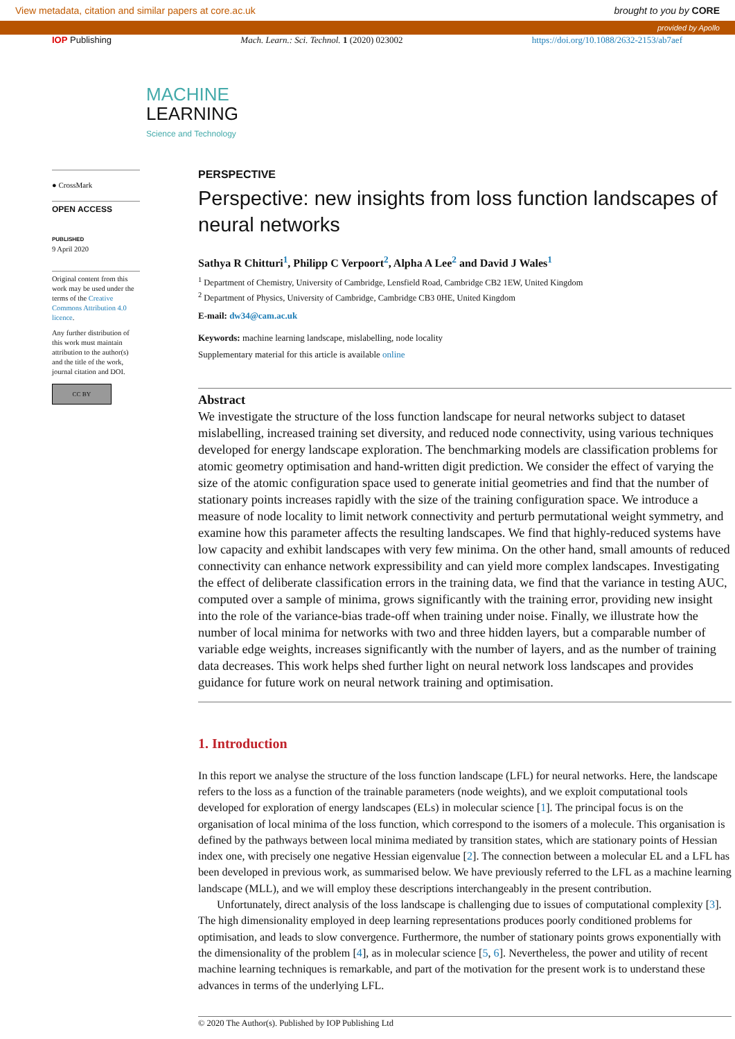View metadata, citation and similar papers at core.ac.uk brought to you by CORE
provided by Apollo
IOP Publishing Mach. Learn.: Sci. Technol. 1 (2020) 023002 https://doi.org/10.1088/2632-2153/ab7aef
MACHINE
LEARNING
Science and Technology
● CrossMark
OPEN ACCESS
PUBLISHED
9 April 2020
Original content from this work may be used under the terms of the Creative Commons Attribution 4.0 licence.
Any further distribution of this work must maintain attribution to the author(s) and the title of the work, journal citation and DOI.
CC BY
PERSPECTIVE
Perspective: new insights from loss function landscapes of neural networks
Sathya R Chitturi<sup>1</sup>, Philipp C Verpoort<sup>2</sup>, Alpha A Lee<sup>2</sup> and David J Wales<sup>1</sup>
<sup>1</sup> Department of Chemistry, University of Cambridge, Lensfield Road, Cambridge CB2 1EW, United Kingdom
<sup>2</sup> Department of Physics, University of Cambridge, Cambridge CB3 0HE, United Kingdom
E-mail: dw34@cam.ac.uk
Keywords: machine learning landscape, mislabelling, node locality
Supplementary material for this article is available online
Abstract
We investigate the structure of the loss function landscape for neural networks subject to dataset mislabelling, increased training set diversity, and reduced node connectivity, using various techniques developed for energy landscape exploration. The benchmarking models are classification problems for atomic geometry optimisation and hand-written digit prediction. We consider the effect of varying the size of the atomic configuration space used to generate initial geometries and find that the number of stationary points increases rapidly with the size of the training configuration space. We introduce a measure of node locality to limit network connectivity and perturb permutational weight symmetry, and examine how this parameter affects the resulting landscapes. We find that highly-reduced systems have low capacity and exhibit landscapes with very few minima. On the other hand, small amounts of reduced connectivity can enhance network expressibility and can yield more complex landscapes. Investigating the effect of deliberate classification errors in the training data, we find that the variance in testing AUC, computed over a sample of minima, grows significantly with the training error, providing new insight into the role of the variance-bias trade-off when training under noise. Finally, we illustrate how the number of local minima for networks with two and three hidden layers, but a comparable number of variable edge weights, increases significantly with the number of layers, and as the number of training data decreases. This work helps shed further light on neural network loss landscapes and provides guidance for future work on neural network training and optimisation.
1. Introduction
In this report we analyse the structure of the loss function landscape (LFL) for neural networks. Here, the landscape refers to the loss as a function of the trainable parameters (node weights), and we exploit computational tools developed for exploration of energy landscapes (ELs) in molecular science [1]. The principal focus is on the organisation of local minima of the loss function, which correspond to the isomers of a molecule. This organisation is defined by the pathways between local minima mediated by transition states, which are stationary points of Hessian index one, with precisely one negative Hessian eigenvalue [2]. The connection between a molecular EL and a LFL has been developed in previous work, as summarised below. We have previously referred to the LFL as a machine learning landscape (MLL), and we will employ these descriptions interchangeably in the present contribution.
Unfortunately, direct analysis of the loss landscape is challenging due to issues of computational complexity [3]. The high dimensionality employed in deep learning representations produces poorly conditioned problems for optimisation, and leads to slow convergence. Furthermore, the number of stationary points grows exponentially with the dimensionality of the problem [4], as in molecular science [5, 6]. Nevertheless, the power and utility of recent machine learning techniques is remarkable, and part of the motivation for the present work is to understand these advances in terms of the underlying LFL.
© 2020 The Author(s). Published by IOP Publishing Ltd